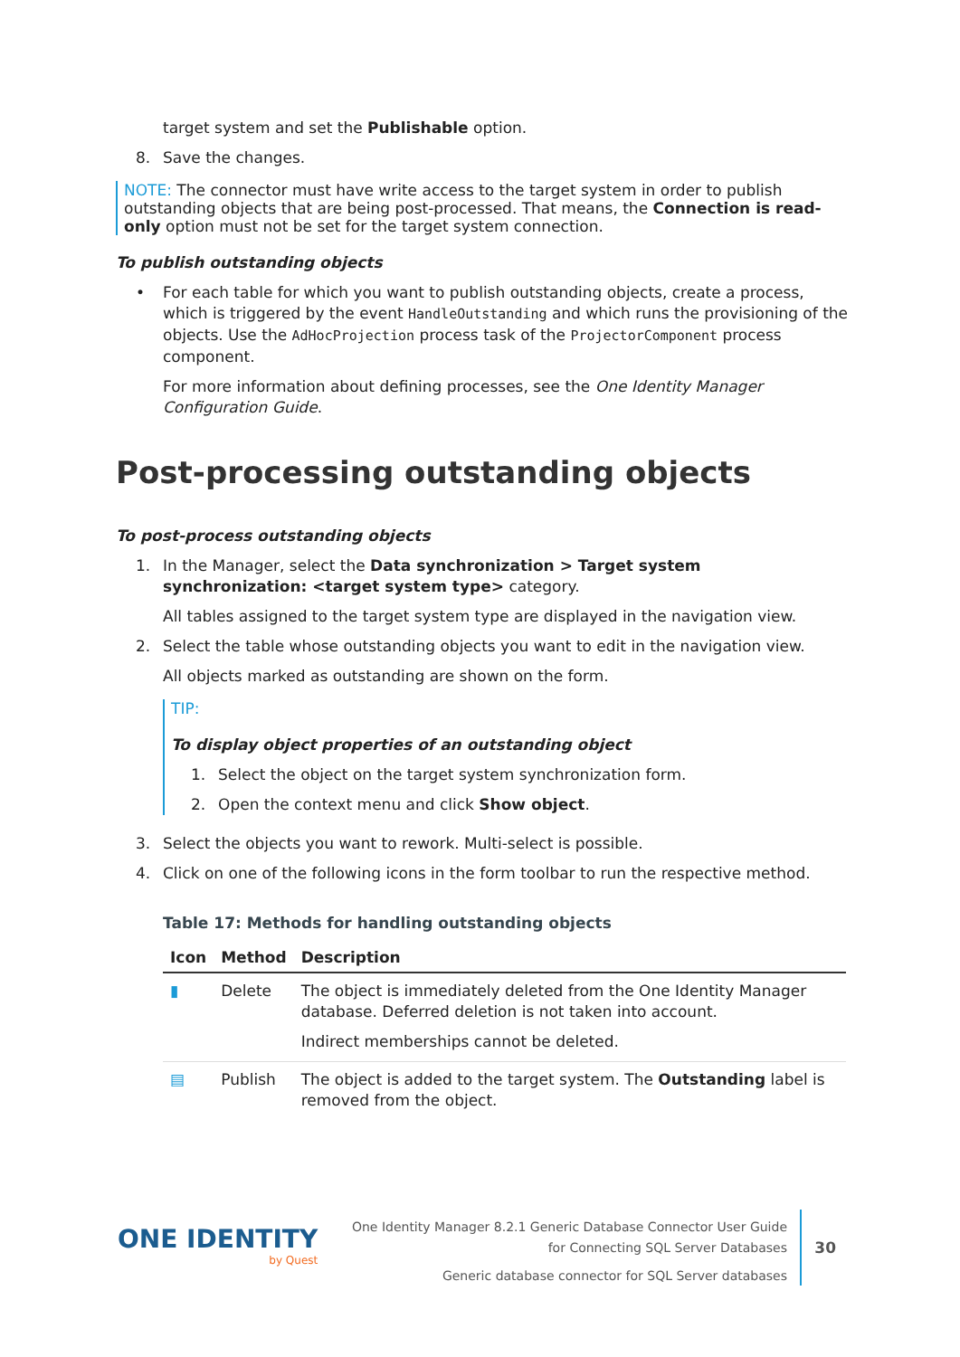target system and set the Publishable option.
8. Save the changes.
NOTE: The connector must have write access to the target system in order to publish outstanding objects that are being post-processed. That means, the Connection is read-only option must not be set for the target system connection.
To publish outstanding objects
• For each table for which you want to publish outstanding objects, create a process, which is triggered by the event HandleOutstanding and which runs the provisioning of the objects. Use the AdHocProjection process task of the ProjectorComponent process component.
For more information about defining processes, see the One Identity Manager Configuration Guide.
Post-processing outstanding objects
To post-process outstanding objects
1. In the Manager, select the Data synchronization > Target system synchronization: <target system type> category.
All tables assigned to the target system type are displayed in the navigation view.
2. Select the table whose outstanding objects you want to edit in the navigation view.
All objects marked as outstanding are shown on the form.
TIP:
To display object properties of an outstanding object
1. Select the object on the target system synchronization form.
2. Open the context menu and click Show object.
3. Select the objects you want to rework. Multi-select is possible.
4. Click on one of the following icons in the form toolbar to run the respective method.
Table 17: Methods for handling outstanding objects
| Icon | Method | Description |
| --- | --- | --- |
| ▮ | Delete | The object is immediately deleted from the One Identity Manager database. Deferred deletion is not taken into account. Indirect memberships cannot be deleted. |
| ▤ | Publish | The object is added to the target system. The Outstanding label is removed from the object. |
ONE IDENTITY
by Quest
One Identity Manager 8.2.1 Generic Database Connector User Guide
for Connecting SQL Server Databases
Generic database connector for SQL Server databases
30